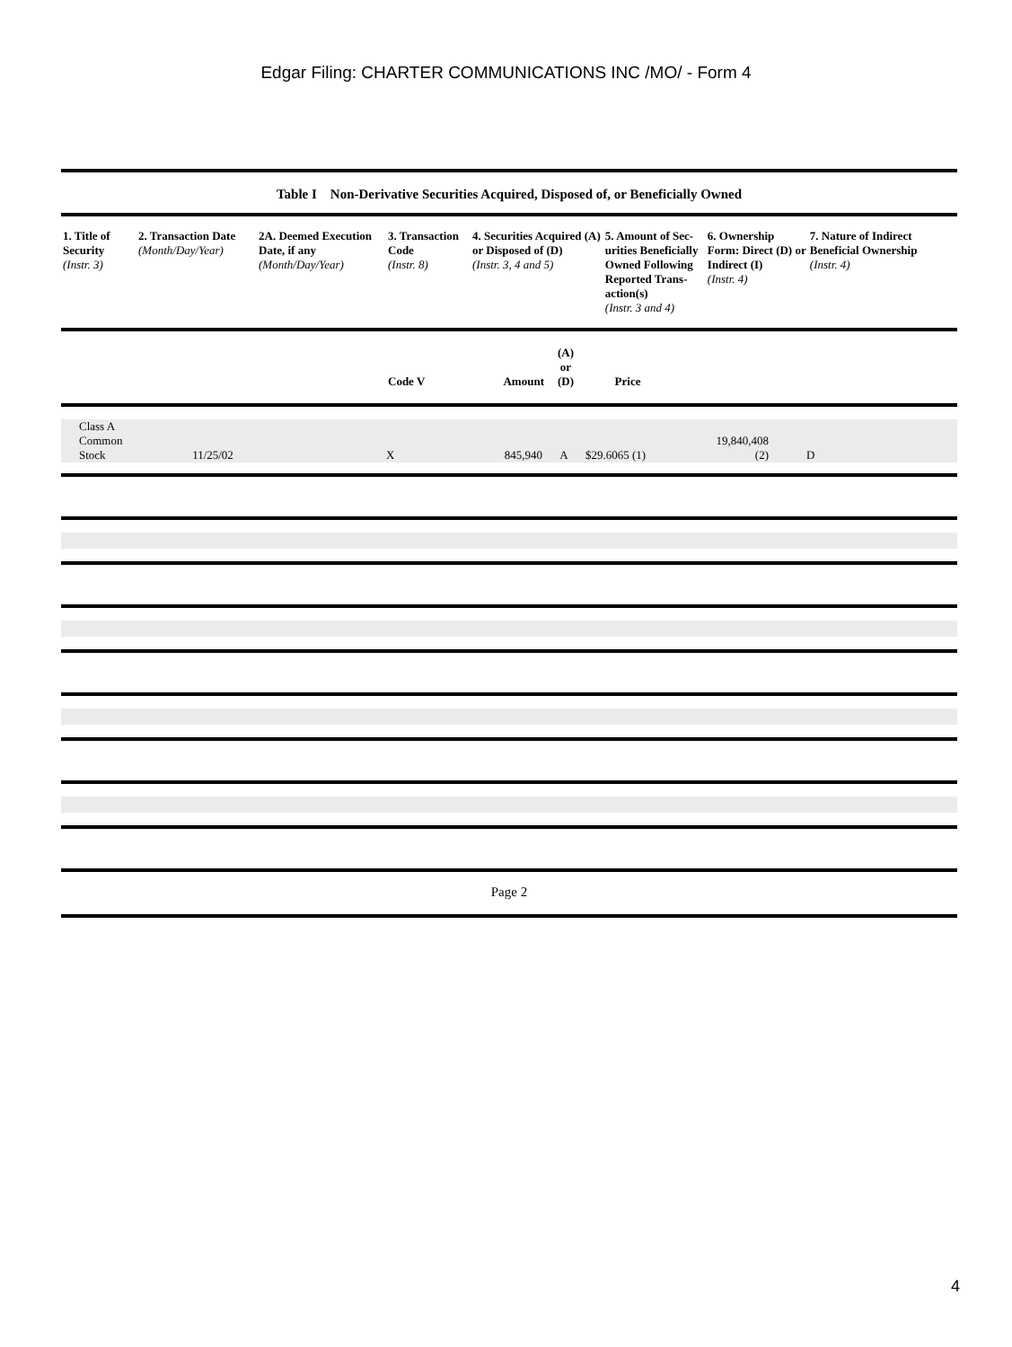Edgar Filing: CHARTER COMMUNICATIONS INC /MO/ - Form 4
Table I Non-Derivative Securities Acquired, Disposed of, or Beneficially Owned
| 1. Title of Security (Instr. 3) | 2. Transaction Date (Month/Day/Year) | 2A. Deemed Execution Date, if any (Month/Day/Year) | 3. Transaction Code (Instr. 8) | 4. Securities Acquired (A) or Disposed of (D) (Instr. 3, 4 and 5) | 5. Amount of Sec-urities Beneficially Owned Following Reported Trans-action(s) (Instr. 3 and 4) | 6. Ownership Form: Direct (D) or Indirect (I) (Instr. 4) | 7. Nature of Indirect Beneficial Ownership (Instr. 4) |
| --- | --- | --- | --- | --- | --- | --- | --- |
| | | | Code V | Amount | (A) or (D) | Price | | | |
| Class A Common Stock | 11/25/02 | | X | 845,940 | A | $29.6065 (1) | 19,840,408 (2) | D | |
Page 2
4